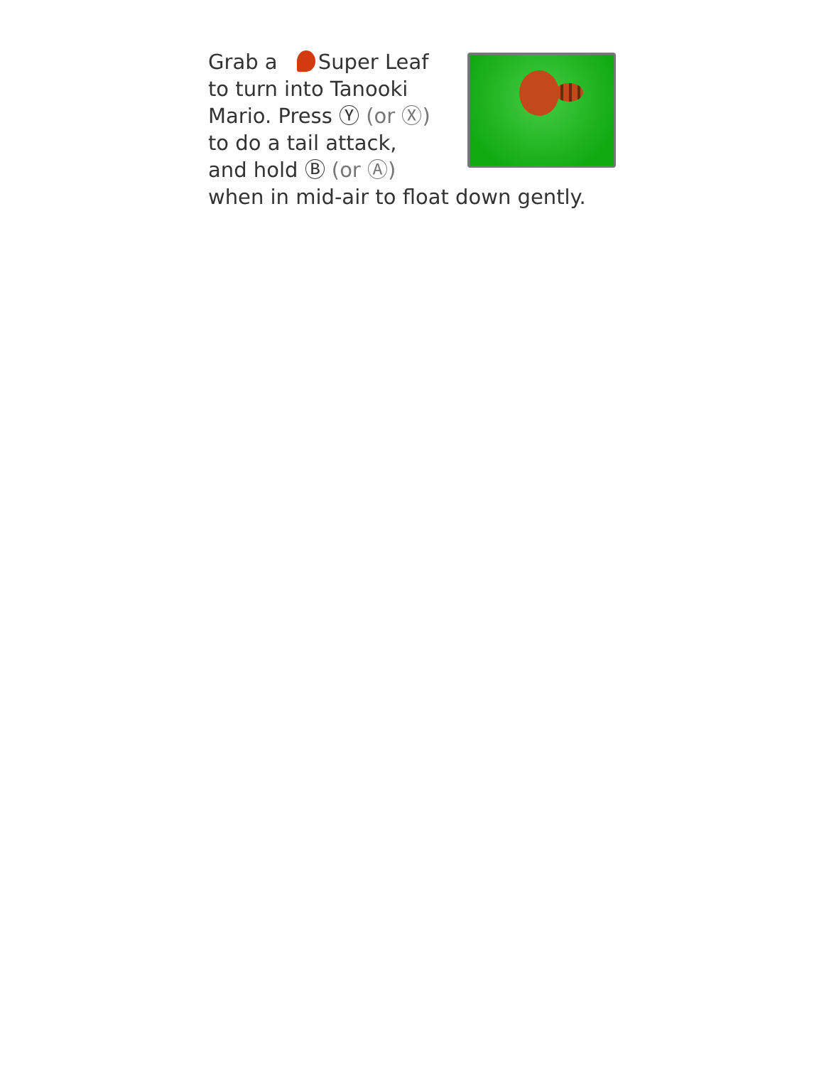Grab a Super Leaf
to turn into Tanooki
Mario. Press Ⓨ (or Ⓧ)
to do a tail attack,
and hold Ⓑ (or Ⓐ)
when in mid-air to float down gently.